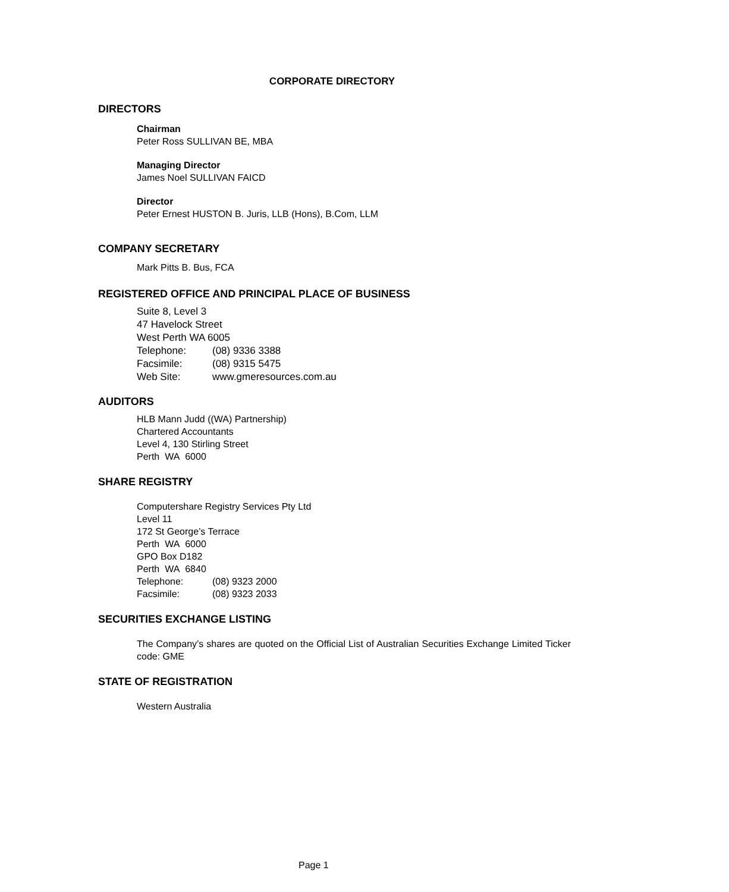CORPORATE DIRECTORY
DIRECTORS
Chairman
Peter Ross SULLIVAN BE, MBA
Managing Director
James Noel SULLIVAN FAICD
Director
Peter Ernest HUSTON B. Juris, LLB (Hons), B.Com, LLM
COMPANY SECRETARY
Mark Pitts B. Bus, FCA
REGISTERED OFFICE AND PRINCIPAL PLACE OF BUSINESS
Suite 8, Level 3
47 Havelock Street
West Perth WA 6005
Telephone: (08) 9336 3388
Facsimile: (08) 9315 5475
Web Site: www.gmeresources.com.au
AUDITORS
HLB Mann Judd ((WA) Partnership)
Chartered Accountants
Level 4, 130 Stirling Street
Perth WA 6000
SHARE REGISTRY
Computershare Registry Services Pty Ltd
Level 11
172 St George’s Terrace
Perth WA 6000
GPO Box D182
Perth WA 6840
Telephone: (08) 9323 2000
Facsimile: (08) 9323 2033
SECURITIES EXCHANGE LISTING
The Company’s shares are quoted on the Official List of Australian Securities Exchange Limited Ticker code: GME
STATE OF REGISTRATION
Western Australia
Page 1